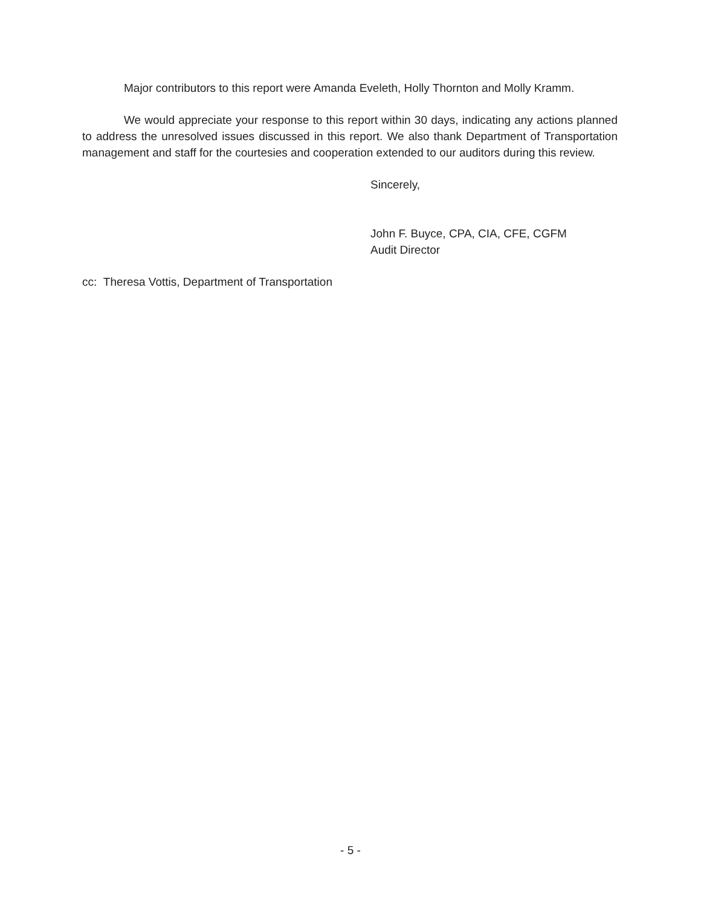Major contributors to this report were Amanda Eveleth, Holly Thornton and Molly Kramm.
We would appreciate your response to this report within 30 days, indicating any actions planned to address the unresolved issues discussed in this report. We also thank Department of Transportation management and staff for the courtesies and cooperation extended to our auditors during this review.
Sincerely,
John F. Buyce, CPA, CIA, CFE, CGFM
Audit Director
cc: Theresa Vottis, Department of Transportation
- 5 -